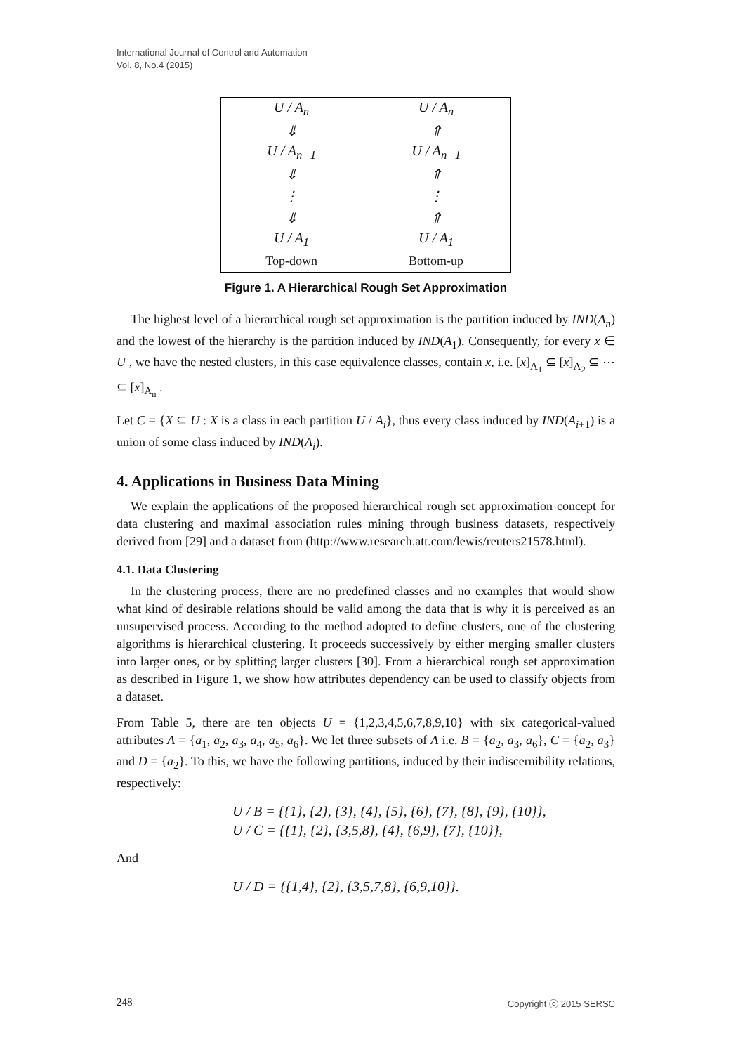International Journal of Control and Automation
Vol. 8, No.4 (2015)
| U / A<sub>n</sub> | U / A<sub>n</sub> |
| ⇓ | ⇑ |
| U / A<sub>n−1</sub> | U / A<sub>n−1</sub> |
| ⇓ | ⇑ |
| ⋮ | ⋮ |
| ⇓ | ⇑ |
| U / A<sub>1</sub> | U / A<sub>1</sub> |
| Top-down | Bottom-up |
Figure 1. A Hierarchical Rough Set Approximation
The highest level of a hierarchical rough set approximation is the partition induced by IND(A<sub>n</sub>) and the lowest of the hierarchy is the partition induced by IND(A<sub>1</sub>). Consequently, for every x ∈ U , we have the nested clusters, in this case equivalence classes, contain x, i.e. [x]<sub>A<sub>1</sub></sub> ⊆ [x]<sub>A<sub>2</sub></sub> ⊆ ⋯ ⊆ [x]<sub>A<sub>n</sub></sub> .
Let C = {X ⊆ U : X is a class in each partition U / A<sub>i</sub>}, thus every class induced by IND(A<sub>i+1</sub>) is a union of some class induced by IND(A<sub>i</sub>).
4. Applications in Business Data Mining
We explain the applications of the proposed hierarchical rough set approximation concept for data clustering and maximal association rules mining through business datasets, respectively derived from [29] and a dataset from (http://www.research.att.com/lewis/reuters21578.html).
4.1. Data Clustering
In the clustering process, there are no predefined classes and no examples that would show what kind of desirable relations should be valid among the data that is why it is perceived as an unsupervised process. According to the method adopted to define clusters, one of the clustering algorithms is hierarchical clustering. It proceeds successively by either merging smaller clusters into larger ones, or by splitting larger clusters [30]. From a hierarchical rough set approximation as described in Figure 1, we show how attributes dependency can be used to classify objects from a dataset.
From Table 5, there are ten objects U = {1,2,3,4,5,6,7,8,9,10} with six categorical-valued attributes A = {a<sub>1</sub>, a<sub>2</sub>, a<sub>3</sub>, a<sub>4</sub>, a<sub>5</sub>, a<sub>6</sub>}. We let three subsets of A i.e. B = {a<sub>2</sub>, a<sub>3</sub>, a<sub>6</sub>}, C = {a<sub>2</sub>, a<sub>3</sub>} and D = {a<sub>2</sub>}. To this, we have the following partitions, induced by their indiscernibility relations, respectively:
U / B = {{1}, {2}, {3}, {4}, {5}, {6}, {7}, {8}, {9}, {10}},
U / C = {{1}, {2}, {3,5,8}, {4}, {6,9}, {7}, {10}},
And
U / D = {{1,4}, {2}, {3,5,7,8}, {6,9,10}}.
248 Copyright ⓒ 2015 SERSC